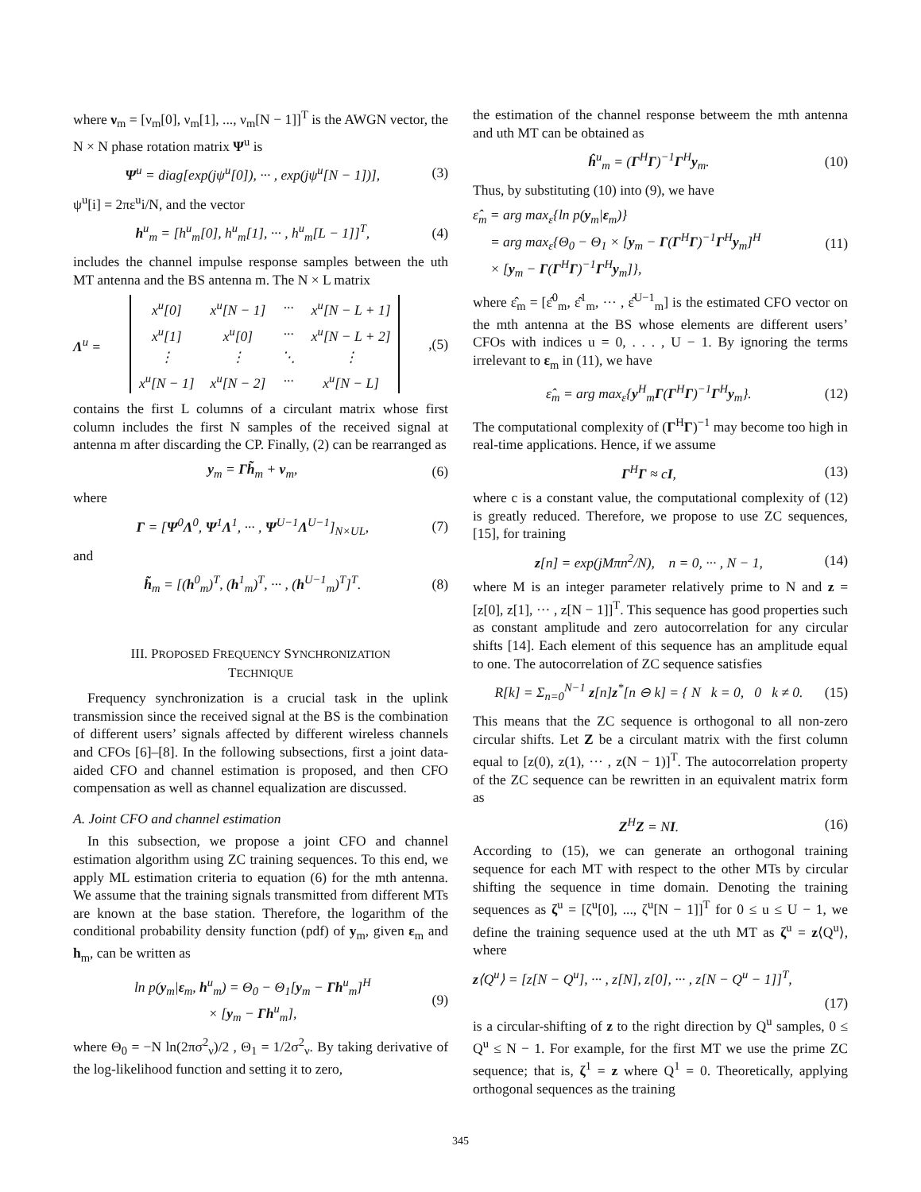where ν<sub>m</sub> = [ν<sub>m</sub>[0], ν<sub>m</sub>[1], ..., ν<sub>m</sub>[N − 1]]<sup>T</sup> is the AWGN vector, the N × N phase rotation matrix Ψ<sup>u</sup> is
Ψ<sup>u</sup> = diag[exp(jψ<sup>u</sup>[0]), ··· , exp(jψ<sup>u</sup>[N − 1])], (3)
ψ<sup>u</sup>[i] = 2πε<sup>u</sup>i/N, and the vector
h<sup>u</sup><sub>m</sub> = [h<sup>u</sup><sub>m</sub>[0], h<sup>u</sup><sub>m</sub>[1], ··· , h<sup>u</sup><sub>m</sub>[L − 1]]<sup>T</sup>, (4)
includes the channel impulse response samples between the uth MT antenna and the BS antenna m. The N × L matrix
Λ<sup>u</sup> =
| x<sup>u</sup>[0] | x<sup>u</sup>[N − 1] | ··· | x<sup>u</sup>[N − L + 1] |
| x<sup>u</sup>[1] | x<sup>u</sup>[0] | ··· | x<sup>u</sup>[N − L + 2] |
| ⋮ | ⋮ | ⋱ | ⋮ |
| x<sup>u</sup>[N − 1] | x<sup>u</sup>[N − 2] | ··· | x<sup>u</sup>[N − L] |
, (5)
contains the first L columns of a circulant matrix whose first column includes the first N samples of the received signal at antenna m after discarding the CP. Finally, (2) can be rearranged as
y<sub>m</sub> = Γh̃<sub>m</sub> + ν<sub>m</sub>, (6)
where
Γ = [Ψ<sup>0</sup>Λ<sup>0</sup>, Ψ<sup>1</sup>Λ<sup>1</sup>, ··· , Ψ<sup>U−1</sup>Λ<sup>U−1</sup>]<sub>N×UL</sub>, (7)
and
h̃<sub>m</sub> = [(h<sup>0</sup><sub>m</sub>)<sup>T</sup>, (h<sup>1</sup><sub>m</sub>)<sup>T</sup>, ··· , (h<sup>U−1</sup><sub>m</sub>)<sup>T</sup>]<sup>T</sup>. (8)
III. PROPOSED FREQUENCY SYNCHRONIZATION
TECHNIQUE
Frequency synchronization is a crucial task in the uplink transmission since the received signal at the BS is the combination of different users’ signals affected by different wireless channels and CFOs [6]–[8]. In the following subsections, first a joint data-aided CFO and channel estimation is proposed, and then CFO compensation as well as channel equalization are discussed.
A. Joint CFO and channel estimation
In this subsection, we propose a joint CFO and channel estimation algorithm using ZC training sequences. To this end, we apply ML estimation criteria to equation (6) for the mth antenna. We assume that the training signals transmitted from different MTs are known at the base station. Therefore, the logarithm of the conditional probability density function (pdf) of y<sub>m</sub>, given ε<sub>m</sub> and h<sub>m</sub>, can be written as
ln p(y<sub>m</sub>|ε<sub>m</sub>, h<sup>u</sup><sub>m</sub>) = Θ<sub>0</sub> − Θ<sub>1</sub>[y<sub>m</sub> − Γh<sup>u</sup><sub>m</sub>]<sup>H</sup>
× [y<sub>m</sub> − Γh<sup>u</sup><sub>m</sub>], (9)
where Θ<sub>0</sub> = −N ln(2πσ<sup>2</sup><sub>ν</sub>)/2 , Θ<sub>1</sub> = 1/2σ<sup>2</sup><sub>ν</sub>. By taking derivative of the log-likelihood function and setting it to zero,
the estimation of the channel response betweem the mth antenna and uth MT can be obtained as
ĥ<sup>u</sup><sub>m</sub> = (Γ<sup>H</sup>Γ)<sup>−1</sup>Γ<sup>H</sup>y<sub>m</sub>. (10)
Thus, by substituting (10) into (9), we have
ε̂<sub>m</sub> = arg max<sub>ε</sub>{ln p(y<sub>m</sub>|ε<sub>m</sub>)}
= arg max<sub>ε</sub>{Θ<sub>0</sub> − Θ<sub>1</sub> × [y<sub>m</sub> − Γ(Γ<sup>H</sup>Γ)<sup>−1</sup>Γ<sup>H</sup>y<sub>m</sub>]<sup>H</sup>
× [y<sub>m</sub> − Γ(Γ<sup>H</sup>Γ)<sup>−1</sup>Γ<sup>H</sup>y<sub>m</sub>]}, (11)
where ε̂<sub>m</sub> = [ε̂<sup>0</sup><sub>m</sub>, ε̂<sup>1</sup><sub>m</sub>, ··· , ε̂<sup>U−1</sup><sub>m</sub>] is the estimated CFO vector on the mth antenna at the BS whose elements are different users’ CFOs with indices u = 0, . . . , U − 1. By ignoring the terms irrelevant to ε<sub>m</sub> in (11), we have
ε̂<sub>m</sub> = arg max<sub>ε</sub>{y<sup>H</sup><sub>m</sub>Γ(Γ<sup>H</sup>Γ)<sup>−1</sup>Γ<sup>H</sup>y<sub>m</sub>}. (12)
The computational complexity of (Γ<sup>H</sup>Γ)<sup>−1</sup> may become too high in real-time applications. Hence, if we assume
Γ<sup>H</sup>Γ ≈ cI, (13)
where c is a constant value, the computational complexity of (12) is greatly reduced. Therefore, we propose to use ZC sequences, [15], for training
z[n] = exp(jMπn<sup>2</sup>/N), n = 0, ··· , N − 1, (14)
where M is an integer parameter relatively prime to N and z = [z[0], z[1], ··· , z[N − 1]]<sup>T</sup>. This sequence has good properties such as constant amplitude and zero autocorrelation for any circular shifts [14]. Each element of this sequence has an amplitude equal to one. The autocorrelation of ZC sequence satisfies
R[k] = Σ<sub>n=0</sub><sup>N−1</sup> z[n]z<sup>*</sup>[n ⊖ k] = { N k = 0, 0 k ≠ 0. (15)
This means that the ZC sequence is orthogonal to all non-zero circular shifts. Let Z be a circulant matrix with the first column equal to [z(0), z(1), ··· , z(N − 1)]<sup>T</sup>. The autocorrelation property of the ZC sequence can be rewritten in an equivalent matrix form as
Z<sup>H</sup>Z = NI. (16)
According to (15), we can generate an orthogonal training sequence for each MT with respect to the other MTs by circular shifting the sequence in time domain. Denoting the training sequences as ζ<sup>u</sup> = [ζ<sup>u</sup>[0], ..., ζ<sup>u</sup>[N − 1]]<sup>T</sup> for 0 ≤ u ≤ U − 1, we define the training sequence used at the uth MT as ζ<sup>u</sup> = z⟨Q<sup>u</sup>⟩, where
z⟨Q<sup>u</sup>⟩ = [z[N − Q<sup>u</sup>], ··· , z[N], z[0], ··· , z[N − Q<sup>u</sup> − 1]]<sup>T</sup>,
(17)
is a circular-shifting of z to the right direction by Q<sup>u</sup> samples, 0 ≤ Q<sup>u</sup> ≤ N − 1. For example, for the first MT we use the prime ZC sequence; that is, ζ<sup>1</sup> = z where Q<sup>1</sup> = 0. Theoretically, applying orthogonal sequences as the training
345